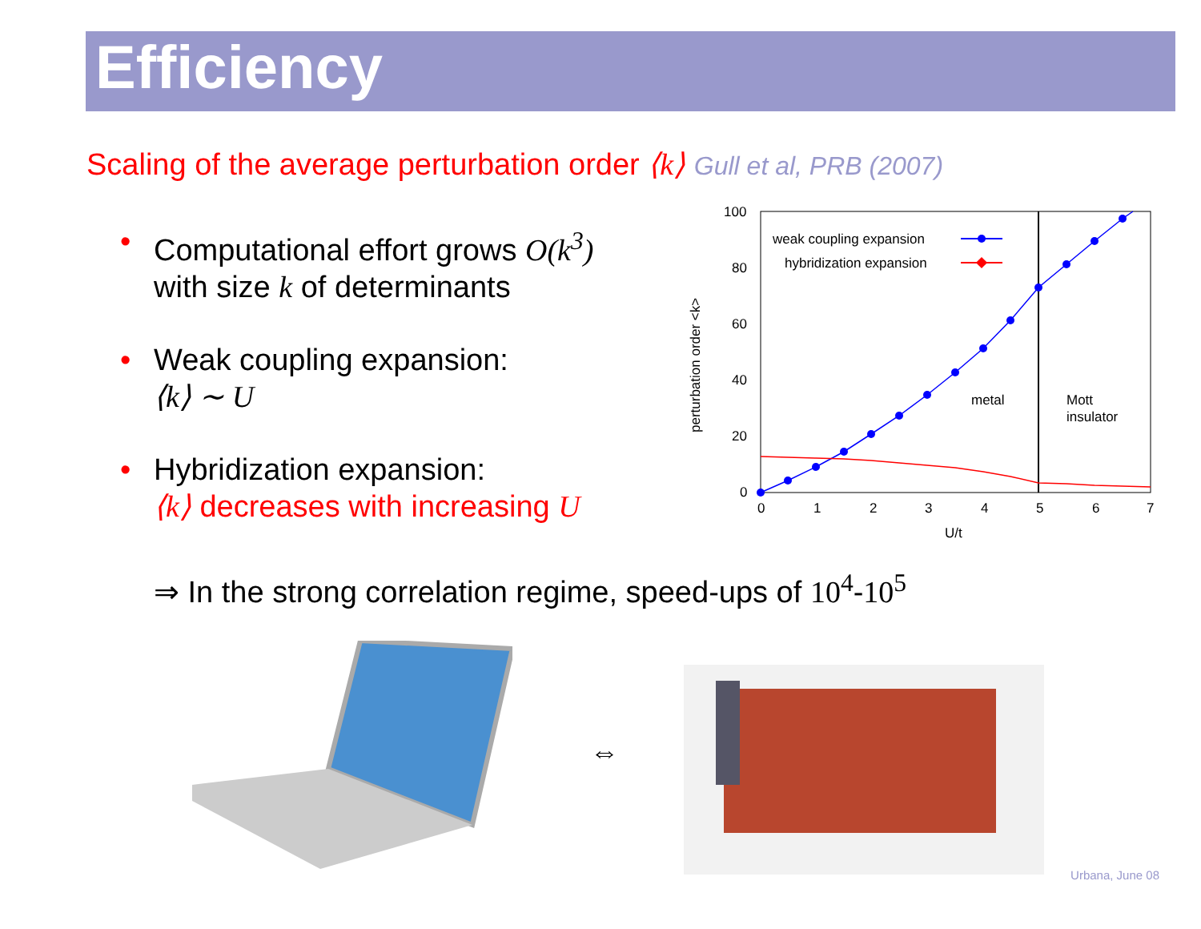Efficiency
Scaling of the average perturbation order ⟨k⟩ Gull et al, PRB (2007)
• Computational effort grows O(k<sup>3</sup>)
with size k of determinants
• Weak coupling expansion:
⟨k⟩ ∼ U
• Hybridization expansion:
⟨k⟩ decreases with increasing U
⇒ In the strong correlation regime, speed-ups of 10<sup>4</sup>-10<sup>5</sup>
100
80
60
40
20
0
0
1
2
3
4
5
6
7
U/t
perturbation order <k>
metal
Mott
insulator
weak coupling expansion
hybridization expansion
⇔
Urbana, June 08